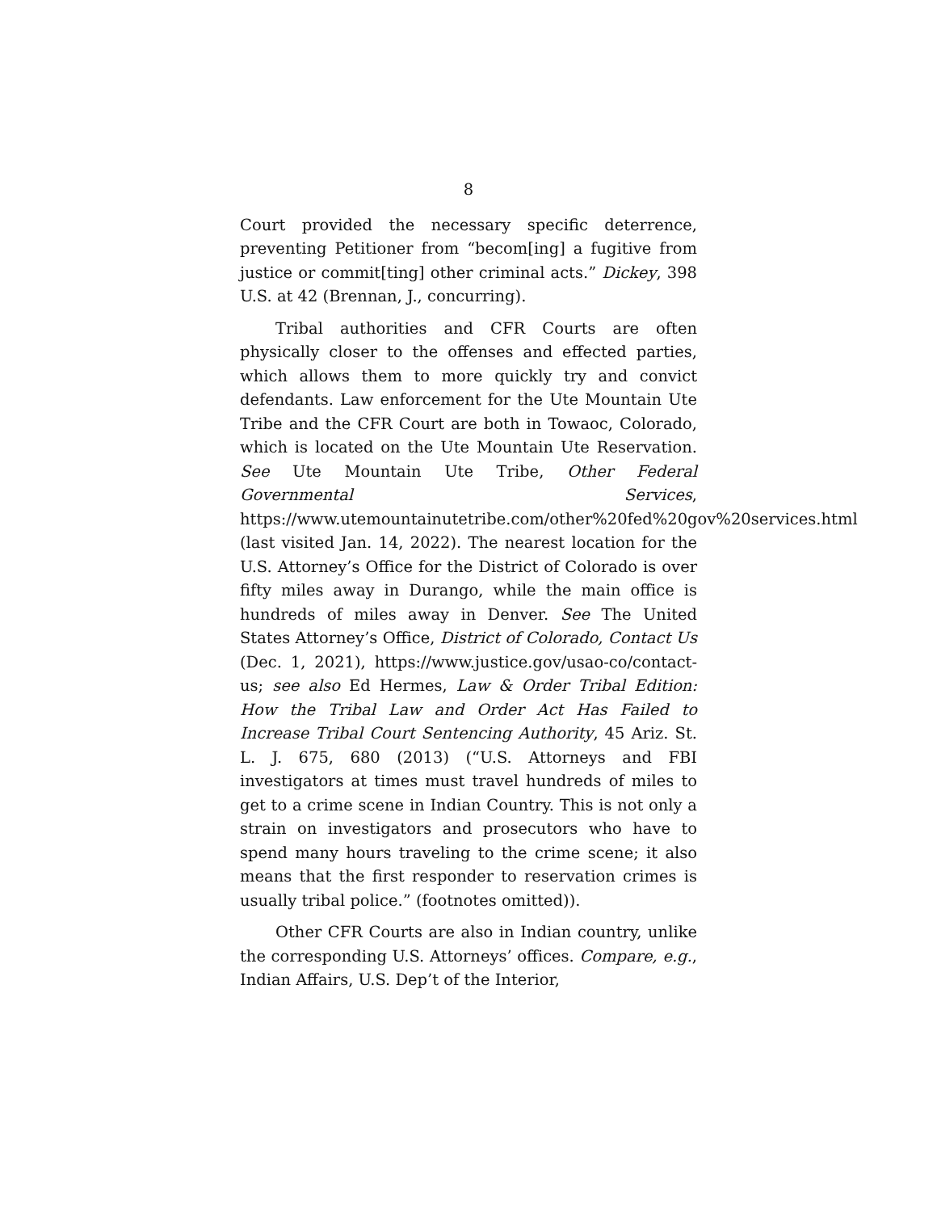8
Court provided the necessary specific deterrence, preventing Petitioner from “becom[ing] a fugitive from justice or commit[ting] other criminal acts.” Dickey, 398 U.S. at 42 (Brennan, J., concurring).
Tribal authorities and CFR Courts are often physically closer to the offenses and effected parties, which allows them to more quickly try and convict defendants. Law enforcement for the Ute Mountain Ute Tribe and the CFR Court are both in Towaoc, Colorado, which is located on the Ute Mountain Ute Reservation. See Ute Mountain Ute Tribe, Other Federal Governmental Services, https://www.utemountainutetribe.com/other%20fed%20gov%20services.html (last visited Jan. 14, 2022). The nearest location for the U.S. Attorney’s Office for the District of Colorado is over fifty miles away in Durango, while the main office is hundreds of miles away in Denver. See The United States Attorney’s Office, District of Colorado, Contact Us (Dec. 1, 2021), https://www.justice.gov/usao-co/contact-us; see also Ed Hermes, Law & Order Tribal Edition: How the Tribal Law and Order Act Has Failed to Increase Tribal Court Sentencing Authority, 45 Ariz. St. L. J. 675, 680 (2013) (“U.S. Attorneys and FBI investigators at times must travel hundreds of miles to get to a crime scene in Indian Country. This is not only a strain on investigators and prosecutors who have to spend many hours traveling to the crime scene; it also means that the first responder to reservation crimes is usually tribal police.” (footnotes omitted)).
Other CFR Courts are also in Indian country, unlike the corresponding U.S. Attorneys’ offices. Compare, e.g., Indian Affairs, U.S. Dep’t of the Interior,